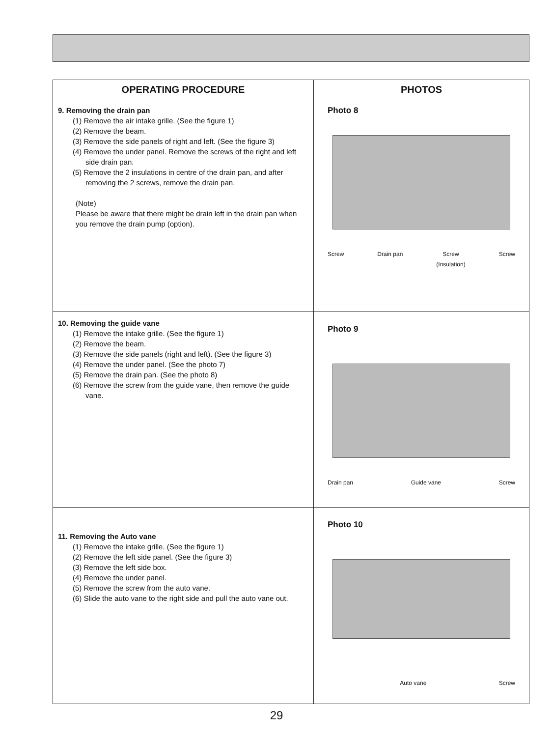| OPERATING PROCEDURE | PHOTOS |
| --- | --- |
| 9. Removing the drain pan (1) Remove the air intake grille. (See the figure 1) (2) Remove the beam. (3) Remove the side panels of right and left. (See the figure 3) (4) Remove the under panel. Remove the screws of the right and left side drain pan. (5) Remove the 2 insulations in centre of the drain pan, and after removing the 2 screws, remove the drain pan. (Note) Please be aware that there might be drain left in the drain pan when you remove the drain pump (option). | Photo 8 Screw Drain pan Screw (Insulation) Screw |
| 10. Removing the guide vane (1) Remove the intake grille. (See the figure 1) (2) Remove the beam. (3) Remove the side panels (right and left). (See the figure 3) (4) Remove the under panel. (See the photo 7) (5) Remove the drain pan. (See the photo 8) (6) Remove the screw from the guide vane, then remove the guide vane. | Photo 9 Drain pan Guide vane Screw |
| 11. Removing the Auto vane (1) Remove the intake grille. (See the figure 1) (2) Remove the left side panel. (See the figure 3) (3) Remove the left side box. (4) Remove the under panel. (5) Remove the screw from the auto vane. (6) Slide the auto vane to the right side and pull the auto vane out. | Photo 10 Auto vane Screw |
29